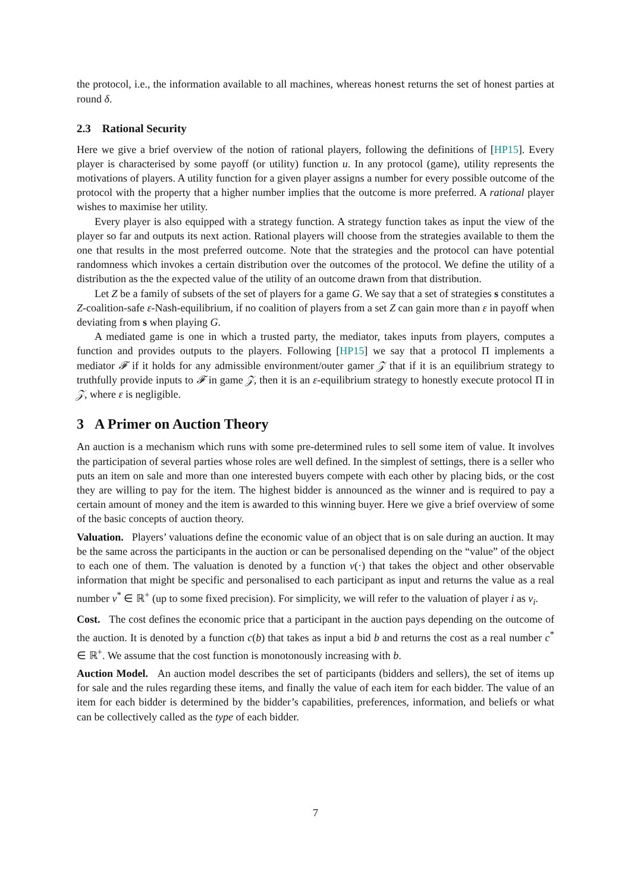the protocol, i.e., the information available to all machines, whereas honest returns the set of honest parties at round δ.
2.3 Rational Security
Here we give a brief overview of the notion of rational players, following the definitions of [HP15]. Every player is characterised by some payoff (or utility) function u. In any protocol (game), utility represents the motivations of players. A utility function for a given player assigns a number for every possible outcome of the protocol with the property that a higher number implies that the outcome is more preferred. A rational player wishes to maximise her utility.
Every player is also equipped with a strategy function. A strategy function takes as input the view of the player so far and outputs its next action. Rational players will choose from the strategies available to them the one that results in the most preferred outcome. Note that the strategies and the protocol can have potential randomness which invokes a certain distribution over the outcomes of the protocol. We define the utility of a distribution as the the expected value of the utility of an outcome drawn from that distribution.
Let Z be a family of subsets of the set of players for a game G. We say that a set of strategies s constitutes a Z-coalition-safe ε-Nash-equilibrium, if no coalition of players from a set Z can gain more than ε in payoff when deviating from s when playing G.
A mediated game is one in which a trusted party, the mediator, takes inputs from players, computes a function and provides outputs to the players. Following [HP15] we say that a protocol Π implements a mediator 𝓕 if it holds for any admissible environment/outer gamer 𝒵 that if it is an equilibrium strategy to truthfully provide inputs to 𝓕 in game 𝒵, then it is an ε-equilibrium strategy to honestly execute protocol Π in 𝒵, where ε is negligible.
3 A Primer on Auction Theory
An auction is a mechanism which runs with some pre-determined rules to sell some item of value. It involves the participation of several parties whose roles are well defined. In the simplest of settings, there is a seller who puts an item on sale and more than one interested buyers compete with each other by placing bids, or the cost they are willing to pay for the item. The highest bidder is announced as the winner and is required to pay a certain amount of money and the item is awarded to this winning buyer. Here we give a brief overview of some of the basic concepts of auction theory.
Valuation. Players’ valuations define the economic value of an object that is on sale during an auction. It may be the same across the participants in the auction or can be personalised depending on the “value” of the object to each one of them. The valuation is denoted by a function v(·) that takes the object and other observable information that might be specific and personalised to each participant as input and returns the value as a real number v<sup>*</sup> ∈ ℝ<sup>+</sup> (up to some fixed precision). For simplicity, we will refer to the valuation of player i as v<sub>i</sub>.
Cost. The cost defines the economic price that a participant in the auction pays depending on the outcome of the auction. It is denoted by a function c(b) that takes as input a bid b and returns the cost as a real number c<sup>*</sup> ∈ ℝ<sup>+</sup>. We assume that the cost function is monotonously increasing with b.
Auction Model. An auction model describes the set of participants (bidders and sellers), the set of items up for sale and the rules regarding these items, and finally the value of each item for each bidder. The value of an item for each bidder is determined by the bidder’s capabilities, preferences, information, and beliefs or what can be collectively called as the type of each bidder.
7